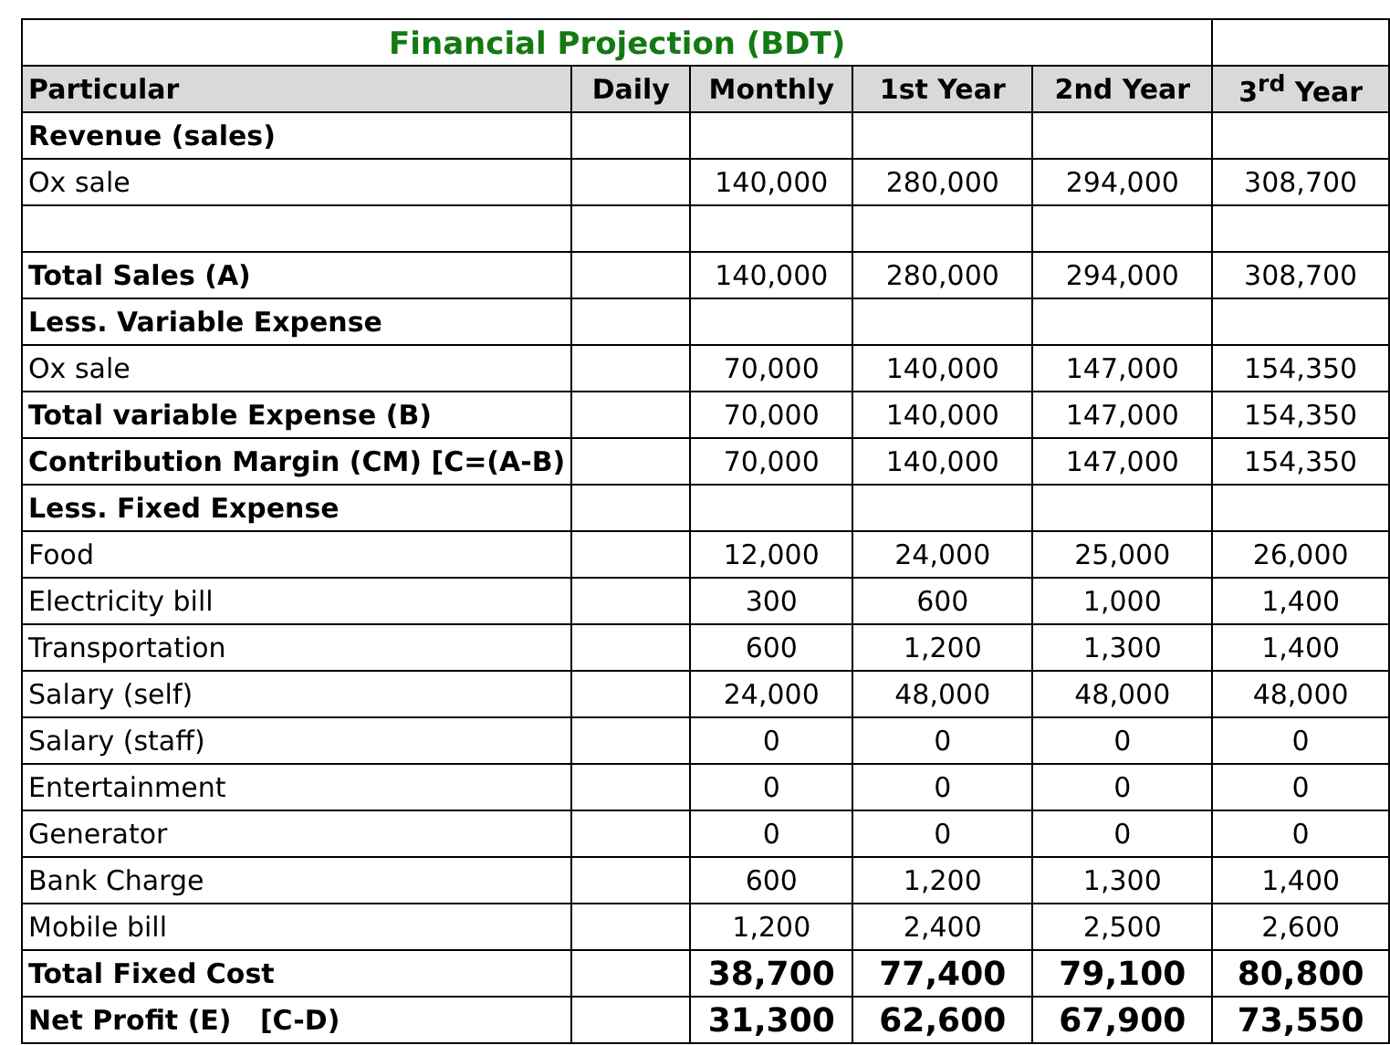| Financial Projection (BDT) | | | | | |
| Particular | Daily | Monthly | 1st Year | 2nd Year | 3<sup>rd</sup> Year |
| Revenue (sales) | | | | | |
| Ox sale | | 140,000 | 280,000 | 294,000 | 308,700 |
| Total Sales (A) | | 140,000 | 280,000 | 294,000 | 308,700 |
| Less. Variable Expense | | | | | |
| Ox sale | | 70,000 | 140,000 | 147,000 | 154,350 |
| Total variable Expense (B) | | 70,000 | 140,000 | 147,000 | 154,350 |
| Contribution Margin (CM) [C=(A-B) | | 70,000 | 140,000 | 147,000 | 154,350 |
| Less. Fixed Expense | | | | | |
| Food | | 12,000 | 24,000 | 25,000 | 26,000 |
| Electricity bill | | 300 | 600 | 1,000 | 1,400 |
| Transportation | | 600 | 1,200 | 1,300 | 1,400 |
| Salary (self) | | 24,000 | 48,000 | 48,000 | 48,000 |
| Salary (staff) | | 0 | 0 | 0 | 0 |
| Entertainment | | 0 | 0 | 0 | 0 |
| Generator | | 0 | 0 | 0 | 0 |
| Bank Charge | | 600 | 1,200 | 1,300 | 1,400 |
| Mobile bill | | 1,200 | 2,400 | 2,500 | 2,600 |
| Total Fixed Cost | | 38,700 | 77,400 | 79,100 | 80,800 |
| Net Profit (E) [C-D) | | 31,300 | 62,600 | 67,900 | 73,550 |